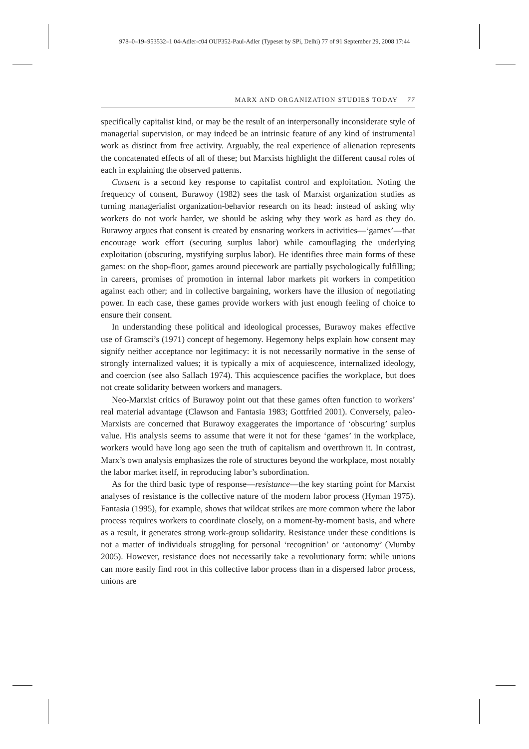978–0–19–953532–1 04-Adler-c04 OUP352-Paul-Adler (Typeset by SPi, Delhi) 77 of 91 September 29, 2008 17:44
MARX AND ORGANIZATION STUDIES TODAY 77
specifically capitalist kind, or may be the result of an interpersonally inconsiderate style of managerial supervision, or may indeed be an intrinsic feature of any kind of instrumental work as distinct from free activity. Arguably, the real experience of alienation represents the concatenated effects of all of these; but Marxists highlight the different causal roles of each in explaining the observed patterns.
Consent is a second key response to capitalist control and exploitation. Noting the frequency of consent, Burawoy (1982) sees the task of Marxist organization studies as turning managerialist organization-behavior research on its head: instead of asking why workers do not work harder, we should be asking why they work as hard as they do. Burawoy argues that consent is created by ensnaring workers in activities—‘games’—that encourage work effort (securing surplus labor) while camouflaging the underlying exploitation (obscuring, mystifying surplus labor). He identifies three main forms of these games: on the shop-floor, games around piecework are partially psychologically fulfilling; in careers, promises of promotion in internal labor markets pit workers in competition against each other; and in collective bargaining, workers have the illusion of negotiating power. In each case, these games provide workers with just enough feeling of choice to ensure their consent.
In understanding these political and ideological processes, Burawoy makes effective use of Gramsci’s (1971) concept of hegemony. Hegemony helps explain how consent may signify neither acceptance nor legitimacy: it is not necessarily normative in the sense of strongly internalized values; it is typically a mix of acquiescence, internalized ideology, and coercion (see also Sallach 1974). This acquiescence pacifies the workplace, but does not create solidarity between workers and managers.
Neo-Marxist critics of Burawoy point out that these games often function to workers’ real material advantage (Clawson and Fantasia 1983; Gottfried 2001). Conversely, paleo-Marxists are concerned that Burawoy exaggerates the importance of ‘obscuring’ surplus value. His analysis seems to assume that were it not for these ‘games’ in the workplace, workers would have long ago seen the truth of capitalism and overthrown it. In contrast, Marx’s own analysis emphasizes the role of structures beyond the workplace, most notably the labor market itself, in reproducing labor’s subordination.
As for the third basic type of response—resistance—the key starting point for Marxist analyses of resistance is the collective nature of the modern labor process (Hyman 1975). Fantasia (1995), for example, shows that wildcat strikes are more common where the labor process requires workers to coordinate closely, on a moment-by-moment basis, and where as a result, it generates strong work-group solidarity. Resistance under these conditions is not a matter of individuals struggling for personal ‘recognition’ or ‘autonomy’ (Mumby 2005). However, resistance does not necessarily take a revolutionary form: while unions can more easily find root in this collective labor process than in a dispersed labor process, unions are